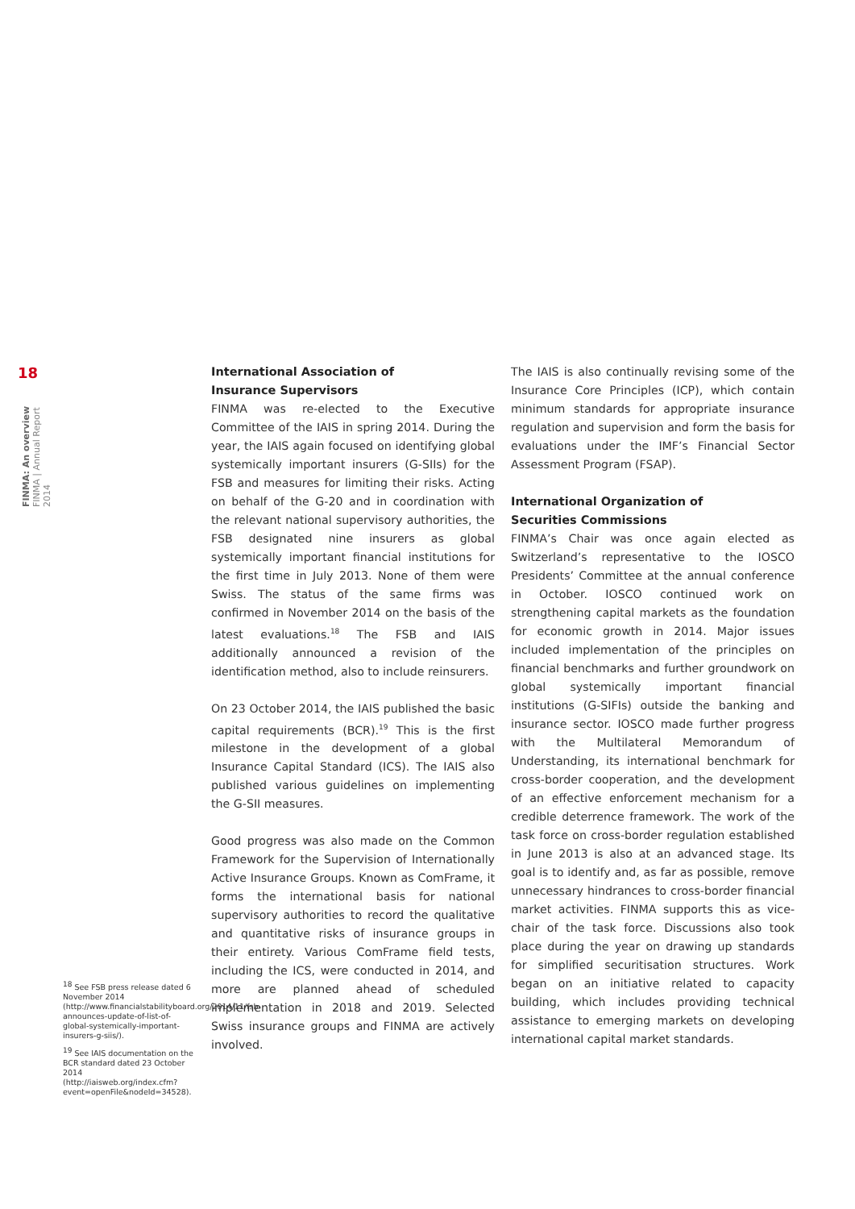18
FINMA: An overview FINMA | Annual Report 2014
International Association of
Insurance Supervisors
FINMA was re-elected to the Executive Committee of the IAIS in spring 2014. During the year, the IAIS again focused on identifying global systemically important insurers (G-SIIs) for the FSB and measures for limiting their risks. Acting on behalf of the G-20 and in coordination with the relevant national supervisory authorities, the FSB designated nine insurers as global systemically important financial institutions for the first time in July 2013. None of them were Swiss. The status of the same firms was confirmed in November 2014 on the basis of the latest evaluations.<sup>18</sup> The FSB and IAIS additionally announced a revision of the identification method, also to include reinsurers.
On 23 October 2014, the IAIS published the basic capital requirements (BCR).<sup>19</sup> This is the first milestone in the development of a global Insurance Capital Standard (ICS). The IAIS also published various guidelines on implementing the G-SII measures.
Good progress was also made on the Common Framework for the Supervision of Internationally Active Insurance Groups. Known as ComFrame, it forms the international basis for national supervisory authorities to record the qualitative and quantitative risks of insurance groups in their entirety. Various ComFrame field tests, including the ICS, were conducted in 2014, and more are planned ahead of scheduled implementation in 2018 and 2019. Selected Swiss insurance groups and FINMA are actively involved.
The IAIS is also continually revising some of the Insurance Core Principles (ICP), which contain minimum standards for appropriate insurance regulation and supervision and form the basis for evaluations under the IMF’s Financial Sector Assessment Program (FSAP).
International Organization of
Securities Commissions
FINMA’s Chair was once again elected as Switzerland’s representative to the IOSCO Presidents’ Committee at the annual conference in October. IOSCO continued work on strengthening capital markets as the foundation for economic growth in 2014. Major issues included implementation of the principles on financial benchmarks and further groundwork on global systemically important financial institutions (G-SIFIs) outside the banking and insurance sector. IOSCO made further progress with the Multilateral Memorandum of Understanding, its international benchmark for cross-border cooperation, and the development of an effective enforcement mechanism for a credible deterrence framework. The work of the task force on cross-border regulation established in June 2013 is also at an advanced stage. Its goal is to identify and, as far as possible, remove unnecessary hindrances to cross-border financial market activities. FINMA supports this as vice-chair of the task force. Discussions also took place during the year on drawing up standards for simplified securitisation structures. Work began on an initiative related to capacity building, which includes providing technical assistance to emerging markets on developing international capital market standards.
<sup>18</sup> See FSB press release dated 6 November 2014 (http://www.financialstabilityboard.org/2014/11/fsb-announces-update-of-list-of-global-systemically-important-insurers-g-siis/).
<sup>19</sup> See IAIS documentation on the BCR standard dated 23 October 2014 (http://iaisweb.org/index.cfm?event=openFile&nodeId=34528).